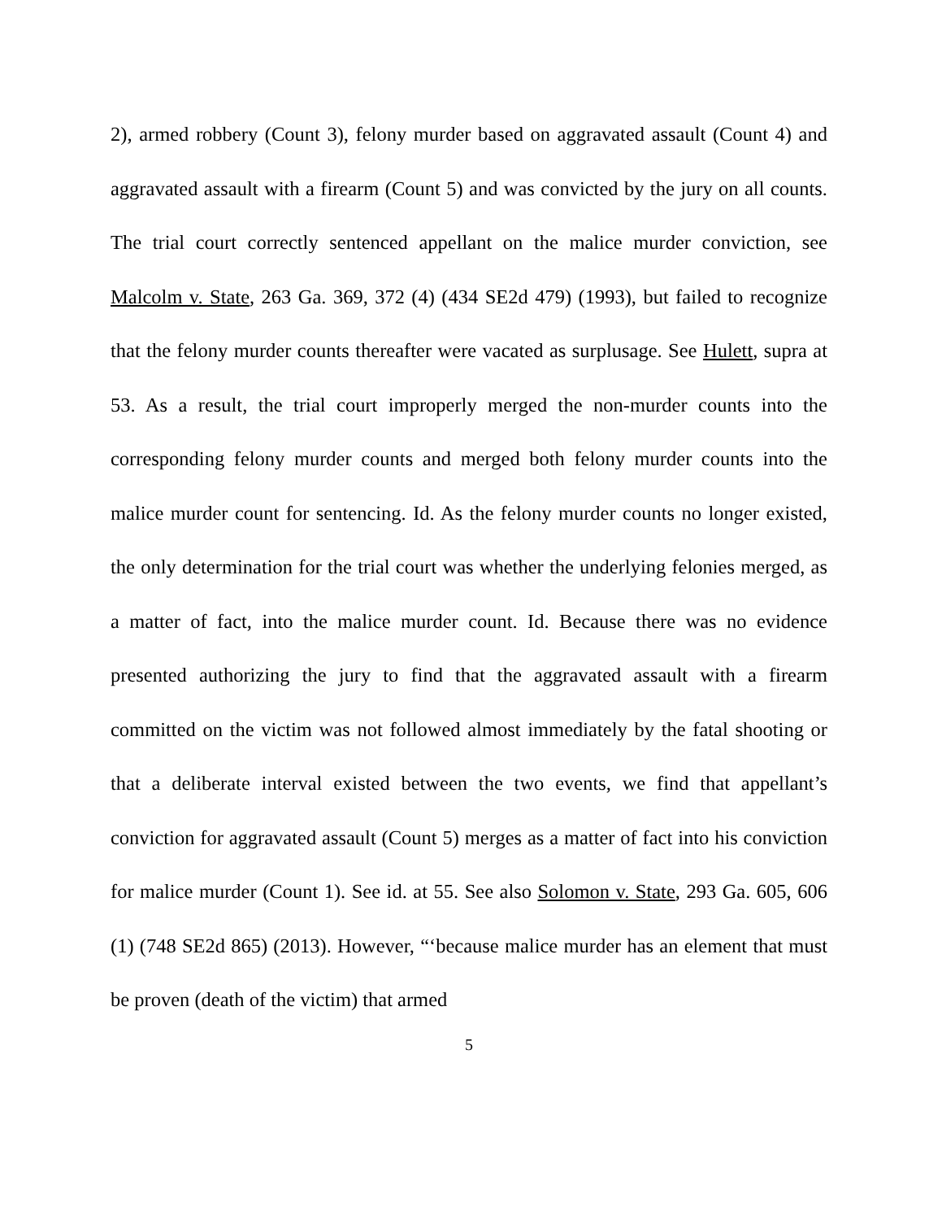2), armed robbery (Count 3), felony murder based on aggravated assault (Count 4) and aggravated assault with a firearm (Count 5) and was convicted by the jury on all counts. The trial court correctly sentenced appellant on the malice murder conviction, see Malcolm v. State, 263 Ga. 369, 372 (4) (434 SE2d 479) (1993), but failed to recognize that the felony murder counts thereafter were vacated as surplusage. See Hulett, supra at 53. As a result, the trial court improperly merged the non-murder counts into the corresponding felony murder counts and merged both felony murder counts into the malice murder count for sentencing. Id. As the felony murder counts no longer existed, the only determination for the trial court was whether the underlying felonies merged, as a matter of fact, into the malice murder count. Id. Because there was no evidence presented authorizing the jury to find that the aggravated assault with a firearm committed on the victim was not followed almost immediately by the fatal shooting or that a deliberate interval existed between the two events, we find that appellant’s conviction for aggravated assault (Count 5) merges as a matter of fact into his conviction for malice murder (Count 1). See id. at 55. See also Solomon v. State, 293 Ga. 605, 606 (1) (748 SE2d 865) (2013). However, “‘because malice murder has an element that must be proven (death of the victim) that armed
5